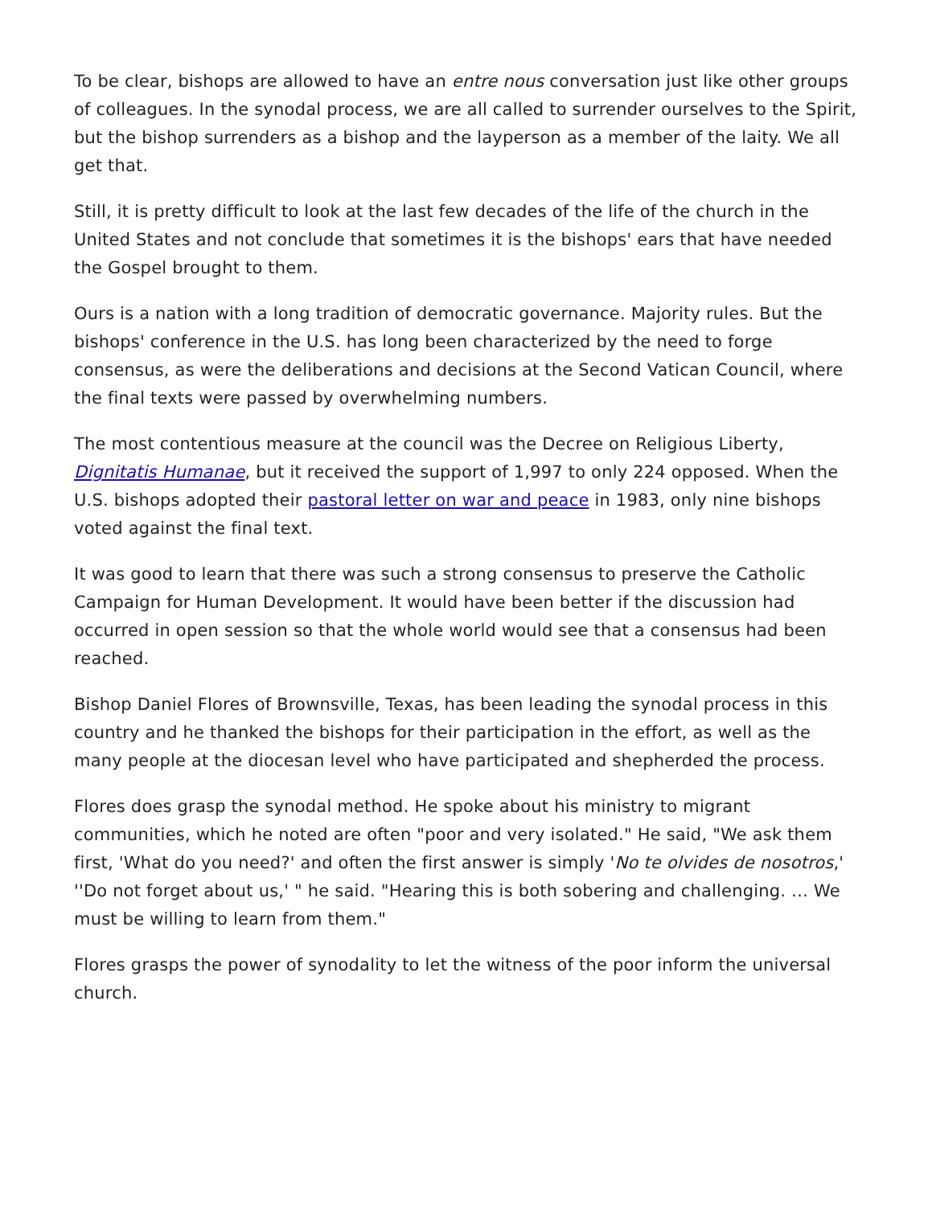To be clear, bishops are allowed to have an entre nous conversation just like other groups of colleagues. In the synodal process, we are all called to surrender ourselves to the Spirit, but the bishop surrenders as a bishop and the layperson as a member of the laity. We all get that.
Still, it is pretty difficult to look at the last few decades of the life of the church in the United States and not conclude that sometimes it is the bishops' ears that have needed the Gospel brought to them.
Ours is a nation with a long tradition of democratic governance. Majority rules. But the bishops' conference in the U.S. has long been characterized by the need to forge consensus, as were the deliberations and decisions at the Second Vatican Council, where the final texts were passed by overwhelming numbers.
The most contentious measure at the council was the Decree on Religious Liberty, Dignitatis Humanae, but it received the support of 1,997 to only 224 opposed. When the U.S. bishops adopted their pastoral letter on war and peace in 1983, only nine bishops voted against the final text.
It was good to learn that there was such a strong consensus to preserve the Catholic Campaign for Human Development. It would have been better if the discussion had occurred in open session so that the whole world would see that a consensus had been reached.
Bishop Daniel Flores of Brownsville, Texas, has been leading the synodal process in this country and he thanked the bishops for their participation in the effort, as well as the many people at the diocesan level who have participated and shepherded the process.
Flores does grasp the synodal method. He spoke about his ministry to migrant communities, which he noted are often "poor and very isolated." He said, "We ask them first, 'What do you need?' and often the first answer is simply 'No te olvides de nosotros,' ''Do not forget about us,' " he said. "Hearing this is both sobering and challenging. … We must be willing to learn from them."
Flores grasps the power of synodality to let the witness of the poor inform the universal church.